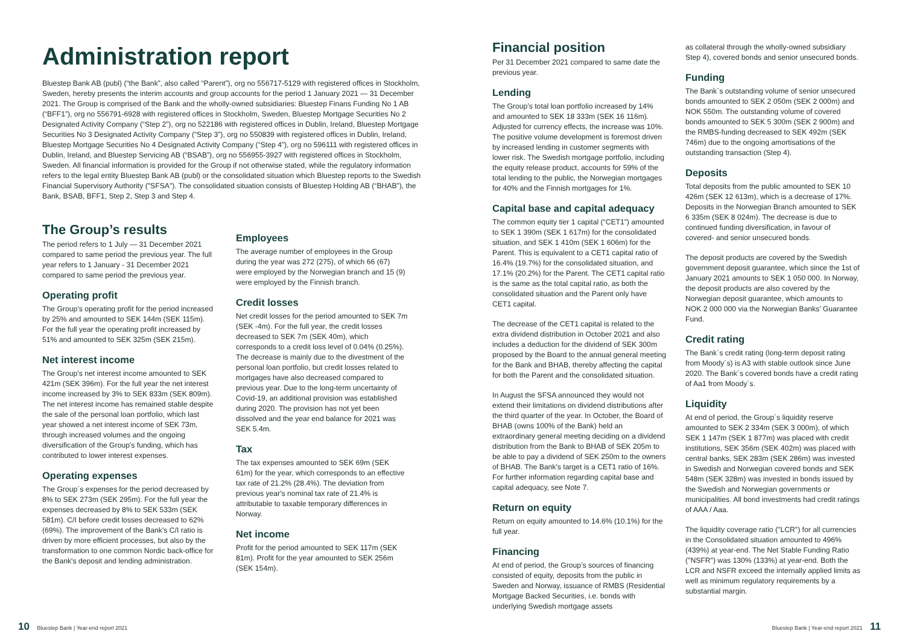Administration report
Bluestep Bank AB (publ) (“the Bank”, also called “Parent”), org no 556717-5129 with registered offices in Stockholm, Sweden, hereby presents the interim accounts and group accounts for the period 1 January 2021 — 31 December 2021. The Group is comprised of the Bank and the wholly-owned subsidiaries: Bluestep Finans Funding No 1 AB (“BFF1”), org no 556791-6928 with registered offices in Stockholm, Sweden, Bluestep Mortgage Securities No 2 Designated Activity Company (“Step 2”), org no 522186 with registered offices in Dublin, Ireland, Bluestep Mortgage Securities No 3 Designated Activity Company (“Step 3”), org no 550839 with registered offices in Dublin, Ireland, Bluestep Mortgage Securities No 4 Designated Activity Company (“Step 4”), org no 596111 with registered offices in Dublin, Ireland, and Bluestep Servicing AB (“BSAB”), org no 556955-3927 with registered offices in Stockholm, Sweden. All financial information is provided for the Group if not otherwise stated, while the regulatory information refers to the legal entity Bluestep Bank AB (publ) or the consolidated situation which Bluestep reports to the Swedish Financial Supervisory Authority ("SFSA"). The consolidated situation consists of Bluestep Holding AB (“BHAB”), the Bank, BSAB, BFF1, Step 2, Step 3 and Step 4.
The Group’s results
The period refers to 1 July — 31 December 2021 compared to same period the previous year. The full year refers to 1 January - 31 December 2021 compared to same period the previous year.
Operating profit
The Group’s operating profit for the period increased by 25% and amounted to SEK 144m (SEK 115m). For the full year the operating profit increased by 51% and amounted to SEK 325m (SEK 215m).
Net interest income
The Group’s net interest income amounted to SEK 421m (SEK 396m). For the full year the net interest income increased by 3% to SEK 833m (SEK 809m). The net interest income has remained stable despite the sale of the personal loan portfolio, which last year showed a net interest income of SEK 73m, through increased volumes and the ongoing diversification of the Group's funding, which has contributed to lower interest expenses.
Operating expenses
The Group´s expenses for the period decreased by 8% to SEK 273m (SEK 295m). For the full year the expenses decreased by 8% to SEK 533m (SEK 581m). C/I before credit losses decreased to 62% (69%). The improvement of the Bank's C/I ratio is driven by more efficient processes, but also by the transformation to one common Nordic back-office for the Bank's deposit and lending administration.
Employees
The average number of employees in the Group during the year was 272 (275), of which 66 (67) were employed by the Norwegian branch and 15 (9) were employed by the Finnish branch.
Credit losses
Net credit losses for the period amounted to SEK 7m (SEK -4m). For the full year, the credit losses decreased to SEK 7m (SEK 40m), which corresponds to a credit loss level of 0.04% (0.25%). The decrease is mainly due to the divestment of the personal loan portfolio, but credit losses related to mortgages have also decreased compared to previous year. Due to the long-term uncertainty of Covid-19, an additional provision was established during 2020. The provision has not yet been dissolved and the year end balance for 2021 was SEK 5.4m.
Tax
The tax expenses amounted to SEK 69m (SEK 61m) for the year, which corresponds to an effective tax rate of 21.2% (28.4%). The deviation from previous year's nominal tax rate of 21.4% is attributable to taxable temporary differences in Norway.
Net income
Profit for the period amounted to SEK 117m (SEK 81m). Profit for the year amounted to SEK 256m (SEK 154m).
Financial position
Per 31 December 2021 compared to same date the previous year.
Lending
The Group’s total loan portfolio increased by 14% and amounted to SEK 18 333m (SEK 16 116m). Adjusted for currency effects, the increase was 10%. The positive volume development is foremost driven by increased lending in customer segments with lower risk. The Swedish mortgage portfolio, including the equity release product, accounts for 59% of the total lending to the public, the Norwegian mortgages for 40% and the Finnish mortgages for 1%.
Capital base and capital adequacy
The common equity tier 1 capital (“CET1”) amounted to SEK 1 390m (SEK 1 617m) for the consolidated situation, and SEK 1 410m (SEK 1 606m) for the Parent. This is equivalent to a CET1 capital ratio of 16.4% (19.7%) for the consolidated situation, and 17.1% (20.2%) for the Parent. The CET1 capital ratio is the same as the total capital ratio, as both the consolidated situation and the Parent only have CET1 capital.
The decrease of the CET1 capital is related to the extra dividend distribution in October 2021 and also includes a deduction for the dividend of SEK 300m proposed by the Board to the annual general meeting for the Bank and BHAB, thereby affecting the capital for both the Parent and the consolidated situation.
In August the SFSA announced they would not extend their limitations on dividend distributions after the third quarter of the year. In October, the Board of BHAB (owns 100% of the Bank) held an extraordinary general meeting deciding on a dividend distribution from the Bank to BHAB of SEK 205m to be able to pay a dividend of SEK 250m to the owners of BHAB. The Bank's target is a CET1 ratio of 16%. For further information regarding capital base and capital adequacy, see Note 7.
Return on equity
Return on equity amounted to 14.6% (10.1%) for the full year.
Financing
At end of period, the Group’s sources of financing consisted of equity, deposits from the public in Sweden and Norway, issuance of RMBS (Residential Mortgage Backed Securities, i.e. bonds with underlying Swedish mortgage assets
as collateral through the wholly-owned subsidiary Step 4), covered bonds and senior unsecured bonds.
Funding
The Bank´s outstanding volume of senior unsecured bonds amounted to SEK 2 050m (SEK 2 000m) and NOK 550m. The outstanding volume of covered bonds amounted to SEK 5 300m (SEK 2 900m) and the RMBS-funding decreased to SEK 492m (SEK 746m) due to the ongoing amortisations of the outstanding transaction (Step 4).
Deposits
Total deposits from the public amounted to SEK 10 426m (SEK 12 613m), which is a decrease of 17%. Deposits in the Norwegian Branch amounted to SEK 6 335m (SEK 8 024m). The decrease is due to continued funding diversification, in favour of covered- and senior unsecured bonds.
The deposit products are covered by the Swedish government deposit guarantee, which since the 1st of January 2021 amounts to SEK 1 050 000. In Norway, the deposit products are also covered by the Norwegian deposit guarantee, which amounts to NOK 2 000 000 via the Norwegian Banks’ Guarantee Fund.
Credit rating
The Bank´s credit rating (long-term deposit rating from Moody´s) is A3 with stable outlook since June 2020. The Bank´s covered bonds have a credit rating of Aa1 from Moody´s.
Liquidity
At end of period, the Group´s liquidity reserve amounted to SEK 2 334m (SEK 3 000m), of which SEK 1 147m (SEK 1 877m) was placed with credit institutions, SEK 356m (SEK 402m) was placed with central banks, SEK 283m (SEK 286m) was invested in Swedish and Norwegian covered bonds and SEK 548m (SEK 328m) was invested in bonds issued by the Swedish and Norwegian governments or municipalities. All bond investments had credit ratings of AAA / Aaa.
The liquidity coverage ratio ("LCR") for all currencies in the Consolidated situation amounted to 496% (439%) at year-end. The Net Stable Funding Ratio ("NSFR") was 130% (133%) at year-end. Both the LCR and NSFR exceed the internally applied limits as well as minimum regulatory requirements by a substantial margin.
10 Bluestep Bank | Year-end report 2021
Bluestep Bank | Year-end report 2021 11